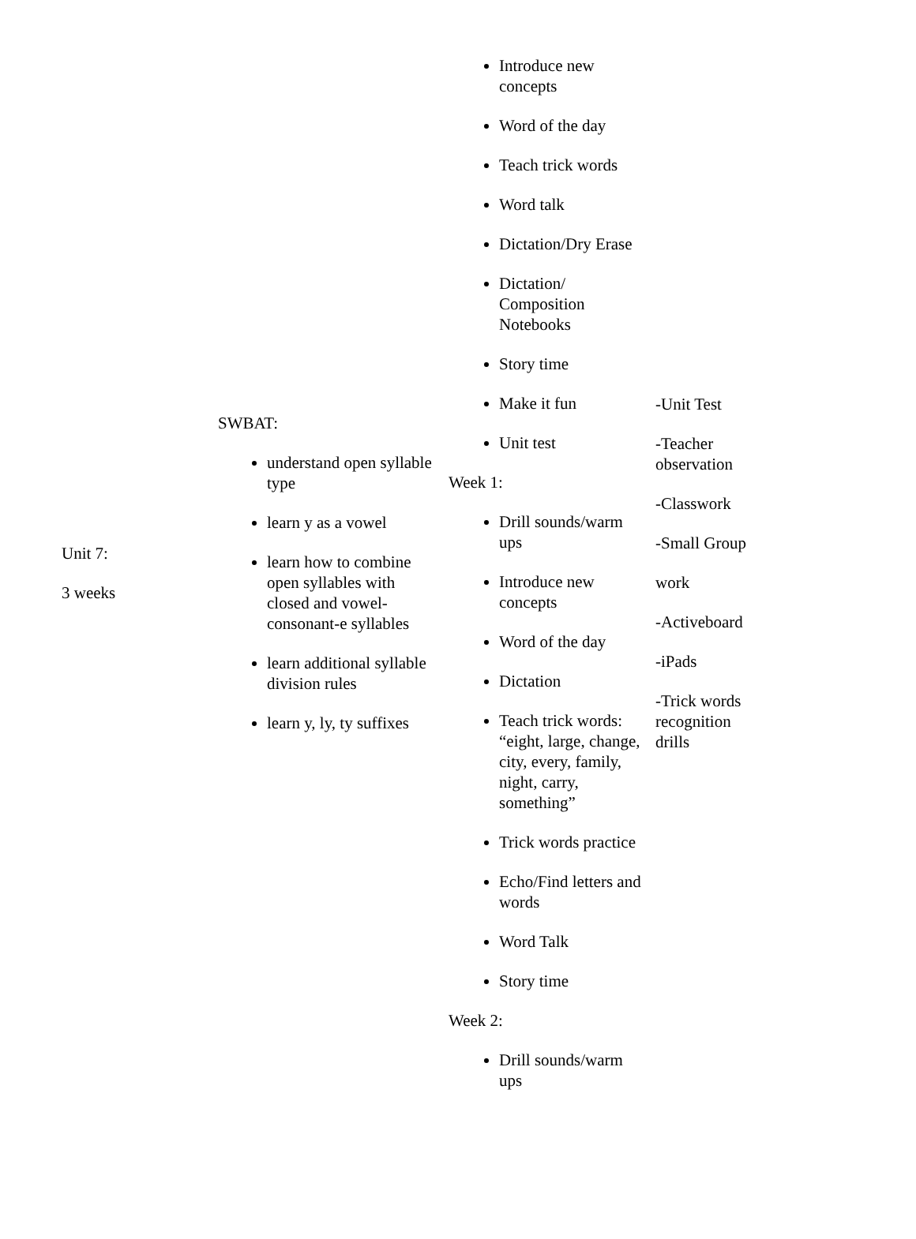| Unit 7: 3 weeks | SWBAT: understand open syllable type learn y as a vowel learn how to combine open syllables with closed and vowel-consonant-e syllables learn additional syllable division rules learn y, ly, ty suffixes | Introduce new concepts Word of the day Teach trick words Word talk Dictation/Dry Erase Dictation/ Composition Notebooks Story time Make it fun Unit test Week 1: Drill sounds/warm ups Introduce new concepts Word of the day Dictation Teach trick words: “eight, large, change, city, every, family, night, carry, something” Trick words practice Echo/Find letters and words Word Talk Story time Week 2: Drill sounds/warm ups | -Unit Test -Teacher observation -Classwork -Small Group work -Activeboard -iPads -Trick words recognition drills |